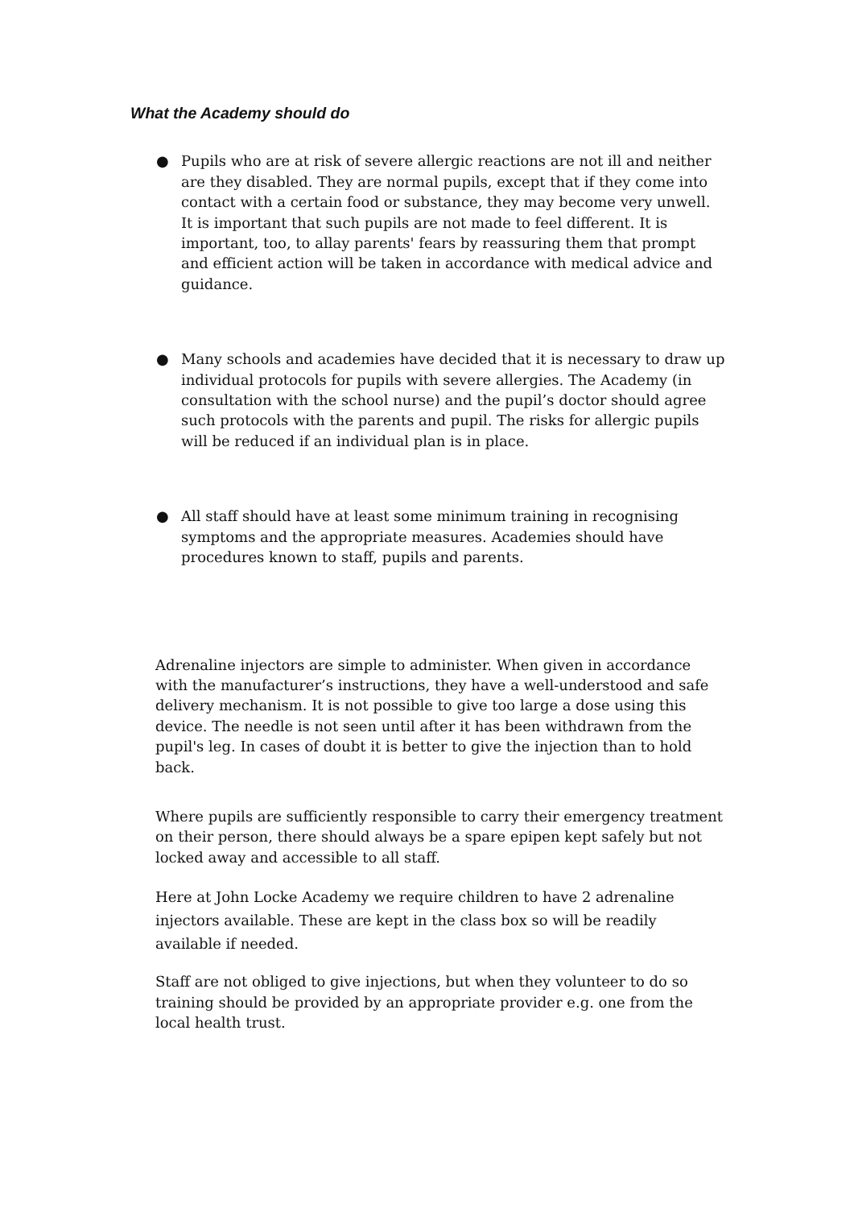What the Academy should do
● Pupils who are at risk of severe allergic reactions are not ill and neither are they disabled. They are normal pupils, except that if they come into contact with a certain food or substance, they may become very unwell. It is important that such pupils are not made to feel different. It is important, too, to allay parents' fears by reassuring them that prompt and efficient action will be taken in accordance with medical advice and guidance.
● Many schools and academies have decided that it is necessary to draw up individual protocols for pupils with severe allergies. The Academy (in consultation with the school nurse) and the pupil’s doctor should agree such protocols with the parents and pupil. The risks for allergic pupils will be reduced if an individual plan is in place.
● All staff should have at least some minimum training in recognising symptoms and the appropriate measures. Academies should have procedures known to staff, pupils and parents.
Adrenaline injectors are simple to administer. When given in accordance with the manufacturer’s instructions, they have a well-understood and safe delivery mechanism. It is not possible to give too large a dose using this device. The needle is not seen until after it has been withdrawn from the pupil's leg. In cases of doubt it is better to give the injection than to hold back.
Where pupils are sufficiently responsible to carry their emergency treatment on their person, there should always be a spare epipen kept safely but not locked away and accessible to all staff.
Here at John Locke Academy we require children to have 2 adrenaline injectors available. These are kept in the class box so will be readily available if needed.
Staff are not obliged to give injections, but when they volunteer to do so training should be provided by an appropriate provider e.g. one from the local health trust.